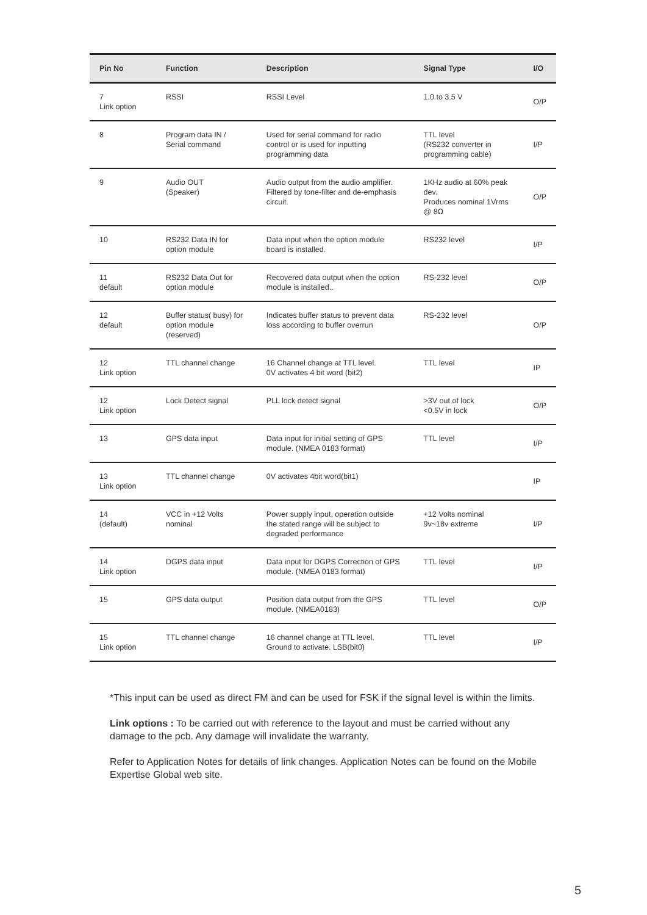| Pin No | Function | Description | Signal Type | I/O |
| --- | --- | --- | --- | --- |
| 7 Link option | RSSI | RSSI Level | 1.0 to 3.5 V | O/P |
| 8 | Program data IN / Serial command | Used for serial command for radio control or is used for inputting programming data | TTL level (RS232 converter in programming cable) | I/P |
| 9 | Audio OUT (Speaker) | Audio output from the audio amplifier. Filtered by tone-filter and de-emphasis circuit. | 1KHz audio at 60% peak dev. Produces nominal 1Vrms @ 8Ω | O/P |
| 10 | RS232 Data IN for option module | Data input when the option module board is installed. | RS232 level | I/P |
| 11 default | RS232 Data Out for option module | Recovered data output when the option module is installed.. | RS-232 level | O/P |
| 12 default | Buffer status( busy) for option module (reserved) | Indicates buffer status to prevent data loss according to buffer overrun | RS-232 level | O/P |
| 12 Link option | TTL channel change | 16 Channel change at TTL level. 0V activates 4 bit word (bit2) | TTL level | IP |
| 12 Link option | Lock Detect signal | PLL lock detect signal | >3V out of lock <0.5V in lock | O/P |
| 13 | GPS data input | Data input for initial setting of GPS module. (NMEA 0183 format) | TTL level | I/P |
| 13 Link option | TTL channel change | 0V activates 4bit word(bit1) | | IP |
| 14 (default) | VCC in +12 Volts nominal | Power supply input, operation outside the stated range will be subject to degraded performance | +12 Volts nominal 9v~18v extreme | I/P |
| 14 Link option | DGPS data input | Data input for DGPS Correction of GPS module. (NMEA 0183 format) | TTL level | I/P |
| 15 | GPS data output | Position data output from the GPS module. (NMEA0183) | TTL level | O/P |
| 15 Link option | TTL channel change | 16 channel change at TTL level. Ground to activate. LSB(bit0) | TTL level | I/P |
*This input can be used as direct FM and can be used for FSK if the signal level is within the limits.
Link options : To be carried out with reference to the layout and must be carried without any damage to the pcb. Any damage will invalidate the warranty.
Refer to Application Notes for details of link changes. Application Notes can be found on the Mobile Expertise Global web site.
5